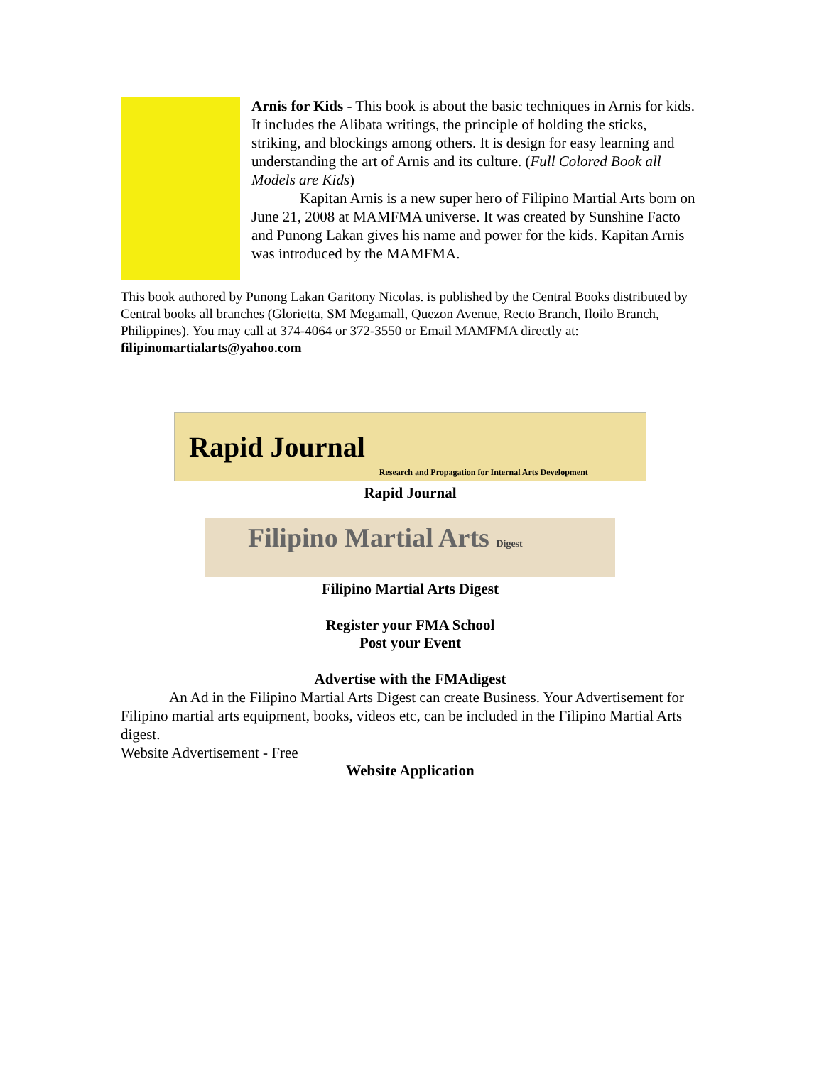Arnis for Kids - This book is about the basic techniques in Arnis for kids. It includes the Alibata writings, the principle of holding the sticks, striking, and blockings among others. It is design for easy learning and understanding the art of Arnis and its culture. (Full Colored Book all Models are Kids)
Kapitan Arnis is a new super hero of Filipino Martial Arts born on June 21, 2008 at MAMFMA universe. It was created by Sunshine Facto and Punong Lakan gives his name and power for the kids. Kapitan Arnis was introduced by the MAMFMA.
This book authored by Punong Lakan Garitony Nicolas. is published by the Central Books distributed by Central books all branches (Glorietta, SM Megamall, Quezon Avenue, Recto Branch, Iloilo Branch, Philippines). You may call at 374-4064 or 372-3550 or Email MAMFMA directly at: filipinomartialarts@yahoo.com
Rapid Journal Research and Propagation for Internal Arts Development
Rapid Journal
Filipino Martial Arts Digest
Filipino Martial Arts Digest
Register your FMA School
Post your Event
Advertise with the FMAdigest
An Ad in the Filipino Martial Arts Digest can create Business. Your Advertisement for Filipino martial arts equipment, books, videos etc, can be included in the Filipino Martial Arts digest.
Website Advertisement - Free
Website Application